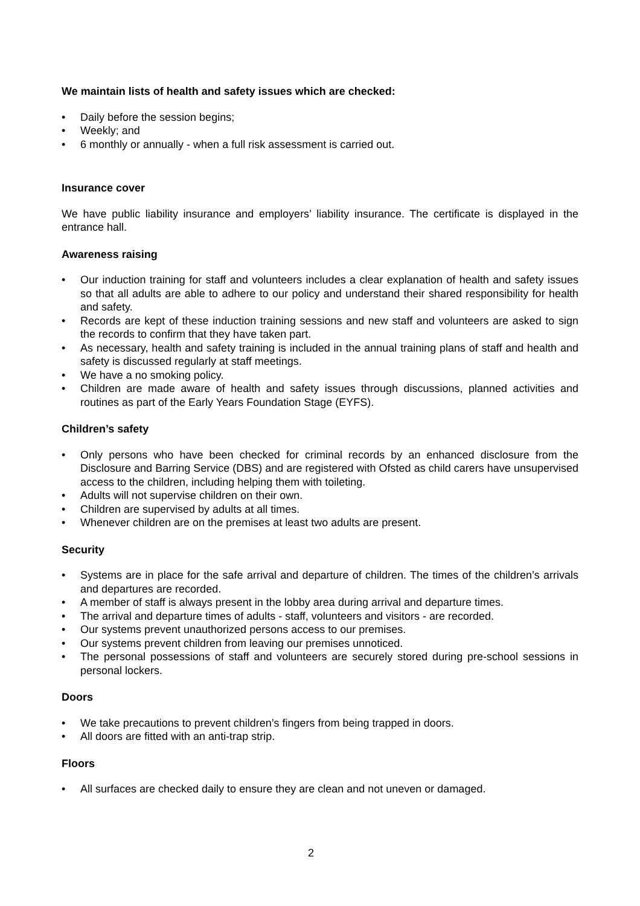We maintain lists of health and safety issues which are checked:
• Daily before the session begins;
• Weekly; and
• 6 monthly or annually - when a full risk assessment is carried out.
Insurance cover
We have public liability insurance and employers’ liability insurance. The certificate is displayed in the entrance hall.
Awareness raising
• Our induction training for staff and volunteers includes a clear explanation of health and safety issues so that all adults are able to adhere to our policy and understand their shared responsibility for health and safety.
• Records are kept of these induction training sessions and new staff and volunteers are asked to sign the records to confirm that they have taken part.
• As necessary, health and safety training is included in the annual training plans of staff and health and safety is discussed regularly at staff meetings.
• We have a no smoking policy.
• Children are made aware of health and safety issues through discussions, planned activities and routines as part of the Early Years Foundation Stage (EYFS).
Children’s safety
• Only persons who have been checked for criminal records by an enhanced disclosure from the Disclosure and Barring Service (DBS) and are registered with Ofsted as child carers have unsupervised access to the children, including helping them with toileting.
• Adults will not supervise children on their own.
• Children are supervised by adults at all times.
• Whenever children are on the premises at least two adults are present.
Security
• Systems are in place for the safe arrival and departure of children. The times of the children’s arrivals and departures are recorded.
• A member of staff is always present in the lobby area during arrival and departure times.
• The arrival and departure times of adults - staff, volunteers and visitors - are recorded.
• Our systems prevent unauthorized persons access to our premises.
• Our systems prevent children from leaving our premises unnoticed.
• The personal possessions of staff and volunteers are securely stored during pre-school sessions in personal lockers.
Doors
• We take precautions to prevent children’s fingers from being trapped in doors.
• All doors are fitted with an anti-trap strip.
Floors
• All surfaces are checked daily to ensure they are clean and not uneven or damaged.
2